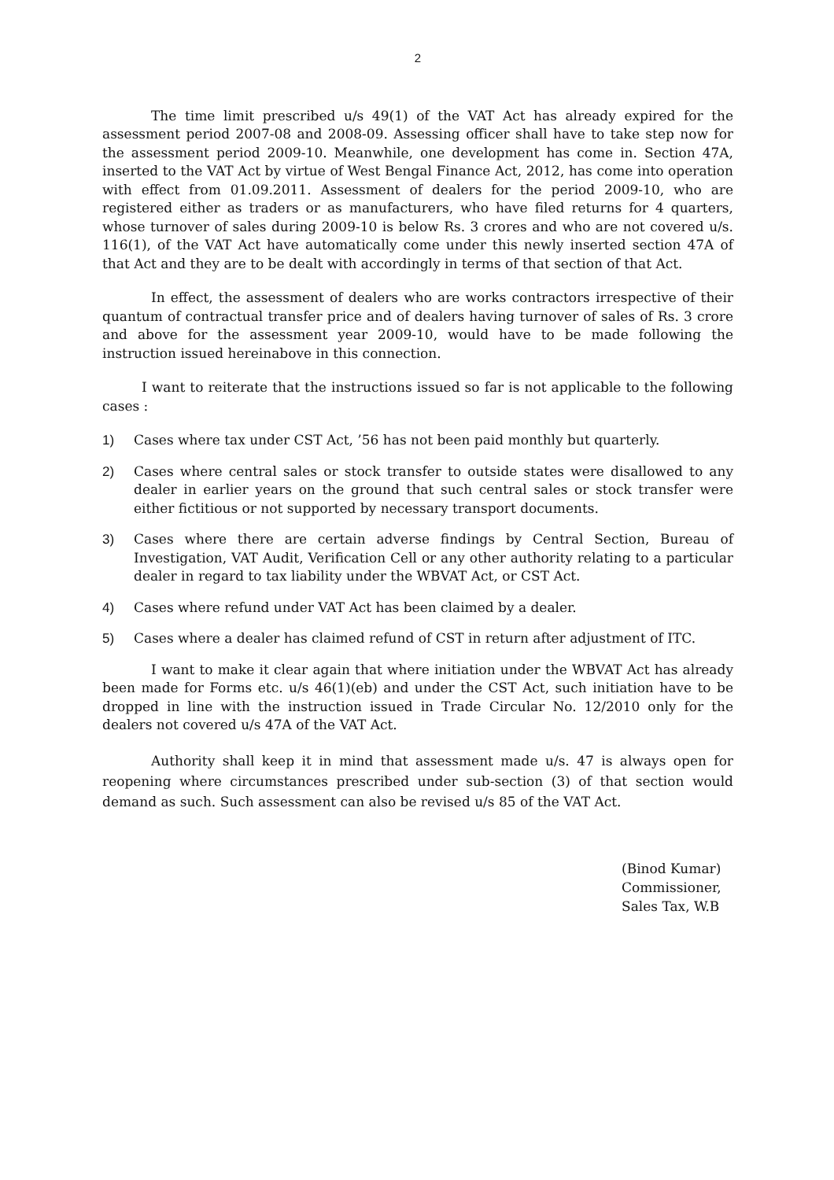2
The time limit prescribed u/s 49(1) of the VAT Act has already expired for the assessment period 2007-08 and 2008-09. Assessing officer shall have to take step now for the assessment period 2009-10. Meanwhile, one development has come in. Section 47A, inserted to the VAT Act by virtue of West Bengal Finance Act, 2012, has come into operation with effect from 01.09.2011. Assessment of dealers for the period 2009-10, who are registered either as traders or as manufacturers, who have filed returns for 4 quarters, whose turnover of sales during 2009-10 is below Rs. 3 crores and who are not covered u/s. 116(1), of the VAT Act have automatically come under this newly inserted section 47A of that Act and they are to be dealt with accordingly in terms of that section of that Act.
In effect, the assessment of dealers who are works contractors irrespective of their quantum of contractual transfer price and of dealers having turnover of sales of Rs. 3 crore and above for the assessment year 2009-10, would have to be made following the instruction issued hereinabove in this connection.
I want to reiterate that the instructions issued so far is not applicable to the following cases :
1) Cases where tax under CST Act, ’56 has not been paid monthly but quarterly.
2) Cases where central sales or stock transfer to outside states were disallowed to any dealer in earlier years on the ground that such central sales or stock transfer were either fictitious or not supported by necessary transport documents.
3) Cases where there are certain adverse findings by Central Section, Bureau of Investigation, VAT Audit, Verification Cell or any other authority relating to a particular dealer in regard to tax liability under the WBVAT Act, or CST Act.
4) Cases where refund under VAT Act has been claimed by a dealer.
5) Cases where a dealer has claimed refund of CST in return after adjustment of ITC.
I want to make it clear again that where initiation under the WBVAT Act has already been made for Forms etc. u/s 46(1)(eb) and under the CST Act, such initiation have to be dropped in line with the instruction issued in Trade Circular No. 12/2010 only for the dealers not covered u/s 47A of the VAT Act.
Authority shall keep it in mind that assessment made u/s. 47 is always open for reopening where circumstances prescribed under sub-section (3) of that section would demand as such. Such assessment can also be revised u/s 85 of the VAT Act.
(Binod Kumar)
Commissioner,
Sales Tax, W.B